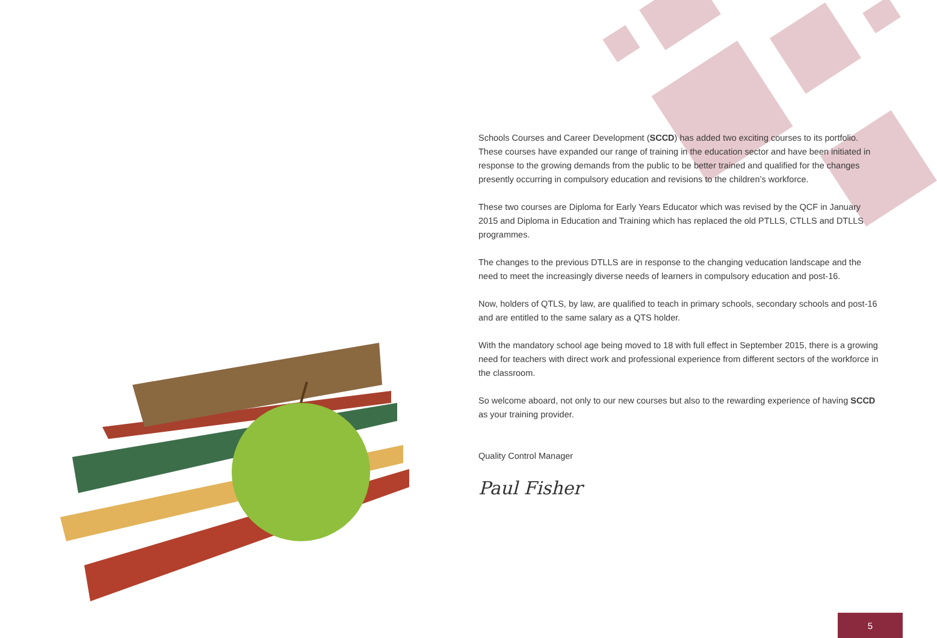Schools Courses and Career Development (SCCD) has added two exciting courses to its portfolio. These courses have expanded our range of training in the education sector and have been initiated in response to the growing demands from the public to be better trained and qualified for the changes presently occurring in compulsory education and revisions to the children’s workforce.
These two courses are Diploma for Early Years Educator which was revised by the QCF in January 2015 and Diploma in Education and Training which has replaced the old PTLLS, CTLLS and DTLLS programmes.
The changes to the previous DTLLS are in response to the changing veducation landscape and the need to meet the increasingly diverse needs of learners in compulsory education and post-16.
Now, holders of QTLS, by law, are qualified to teach in primary schools, secondary schools and post-16 and are entitled to the same salary as a QTS holder.
With the mandatory school age being moved to 18 with full effect in September 2015, there is a growing need for teachers with direct work and professional experience from different sectors of the workforce in the classroom.
So welcome aboard, not only to our new courses but also to the rewarding experience of having SCCD as your training provider.
Quality Control Manager
Paul Fisher
5